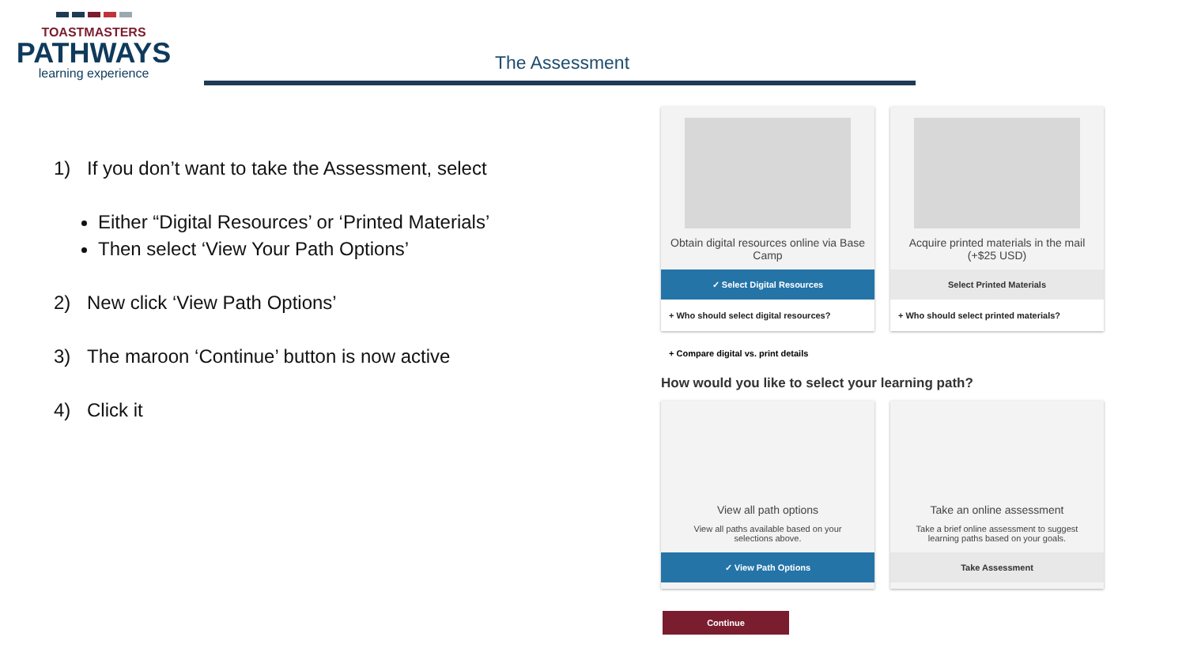TOASTMASTERS
PATHWAYS
learning experience
The Assessment
1) If you don’t want to take the Assessment, select
Either “Digital Resources’ or ‘Printed Materials’
Then select ‘View Your Path Options’
2) New click ‘View Path Options’
3) The maroon ‘Continue’ button is now active
4) Click it
Obtain digital resources online via Base Camp
✓ Select Digital Resources
+ Who should select digital resources?
Acquire printed materials in the mail (+$25 USD)
Select Printed Materials
+ Who should select printed materials?
+ Compare digital vs. print details
How would you like to select your learning path?
View all path options
View all paths available based on your selections above.
✓ View Path Options
Take an online assessment
Take a brief online assessment to suggest learning paths based on your goals.
Take Assessment
Continue